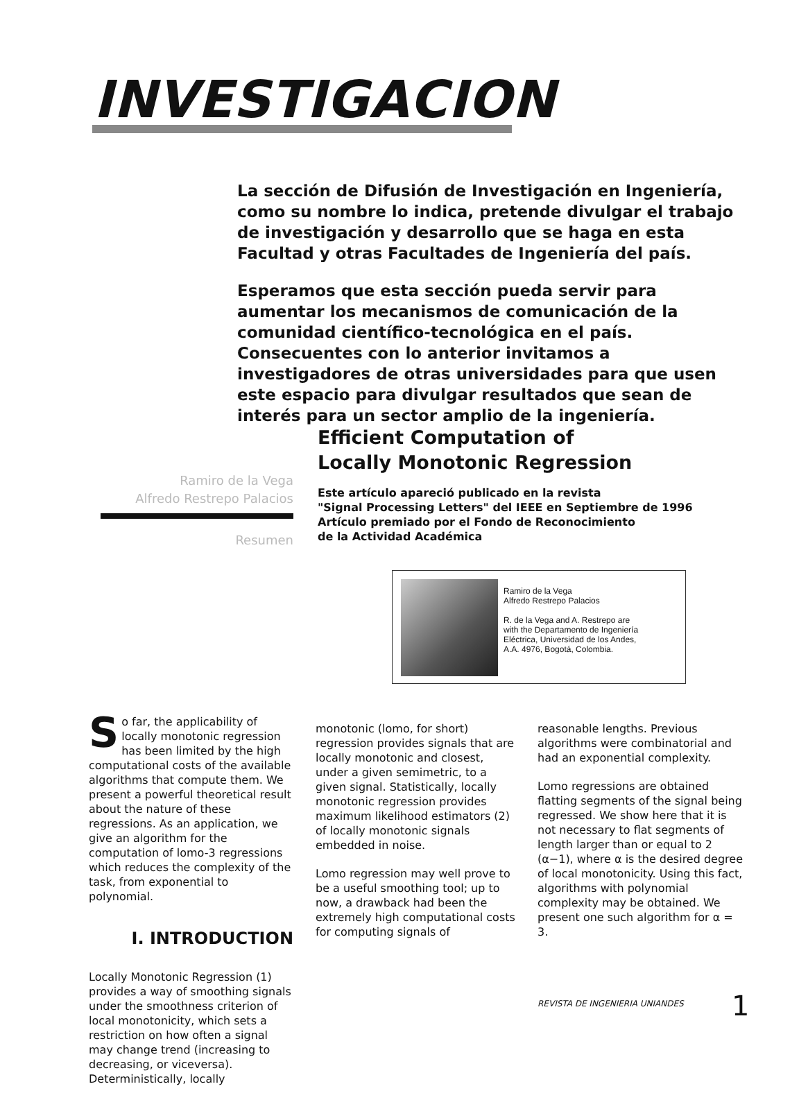INVESTIGACION
La sección de Difusión de Investigación en Ingeniería, como su nombre lo indica, pretende divulgar el trabajo de investigación y desarrollo que se haga en esta Facultad y otras Facultades de Ingeniería del país.
Esperamos que esta sección pueda servir para aumentar los mecanismos de comunicación de la comunidad científico-tecnológica en el país. Consecuentes con lo anterior invitamos a investigadores de otras universidades para que usen este espacio para divulgar resultados que sean de interés para un sector amplio de la ingeniería.
Efficient Computation of
Locally Monotonic Regression
Ramiro de la Vega
Alfredo Restrepo Palacios
Resumen
Este artículo apareció publicado en la revista
"Signal Processing Letters" del IEEE en Septiembre de 1996
Artículo premiado por el Fondo de Reconocimiento
de la Actividad Académica
Ramiro de la Vega
Alfredo Restrepo Palacios
R. de la Vega and A. Restrepo are
with the Departamento de Ingeniería
Eléctrica, Universidad de los Andes,
A.A. 4976, Bogotá, Colombia.
So far, the applicability of locally monotonic regression has been limited by the high computational costs of the available algorithms that compute them. We present a powerful theoretical result about the nature of these regressions. As an application, we give an algorithm for the computation of lomo-3 regressions which reduces the complexity of the task, from exponential to polynomial.
I. INTRODUCTION
Locally Monotonic Regression (1) provides a way of smoothing signals under the smoothness criterion of local monotonicity, which sets a restriction on how often a signal may change trend (increasing to decreasing, or viceversa). Deterministically, locally
monotonic (lomo, for short) regression provides signals that are locally monotonic and closest, under a given semimetric, to a given signal. Statistically, locally monotonic regression provides maximum likelihood estimators (2) of locally monotonic signals embedded in noise.
Lomo regression may well prove to be a useful smoothing tool; up to now, a drawback had been the extremely high computational costs for computing signals of
reasonable lengths. Previous algorithms were combinatorial and had an exponential complexity.
Lomo regressions are obtained flatting segments of the signal being regressed. We show here that it is not necessary to flat segments of length larger than or equal to 2 (α−1), where α is the desired degree of local monotonicity. Using this fact, algorithms with polynomial complexity may be obtained. We present one such algorithm for α = 3.
REVISTA DE INGENIERIA UNIANDES 1